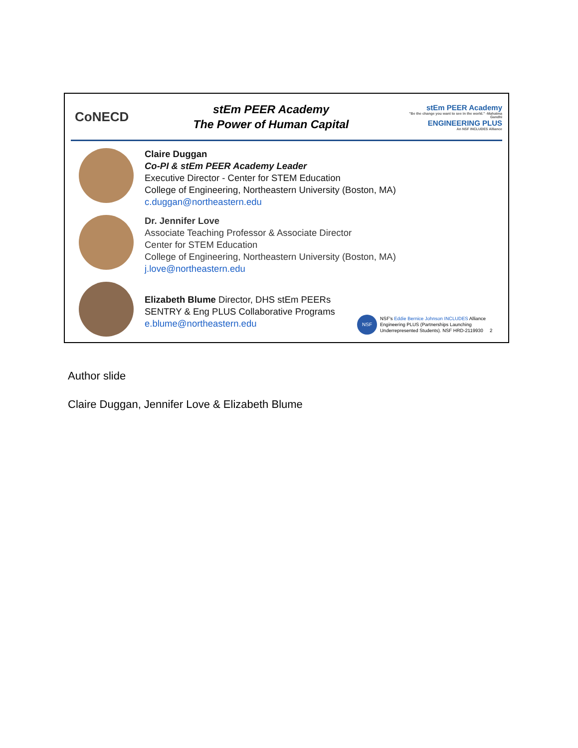CoNECD
stEm PEER Academy
The Power of Human Capital
stEm PEER Academy
"Be the change you want to see in the world." -Mahatma Gandhi
ENGINEERING PLUS
An NSF INCLUDES Alliance
Claire Duggan
Co-PI & stEm PEER Academy Leader
Executive Director - Center for STEM Education
College of Engineering, Northeastern University (Boston, MA)
c.duggan@northeastern.edu
Dr. Jennifer Love
Associate Teaching Professor & Associate Director
Center for STEM Education
College of Engineering, Northeastern University (Boston, MA)
j.love@northeastern.edu
Elizabeth Blume Director, DHS stEm PEERs
SENTRY & Eng PLUS Collaborative Programs
e.blume@northeastern.edu
NSF
NSF's Eddie Bernice Johnson INCLUDES Alliance
Engineering PLUS (Partnerships Launching
Underrepresented Students). NSF HRD-2119930 2
Author slide
Claire Duggan, Jennifer Love & Elizabeth Blume